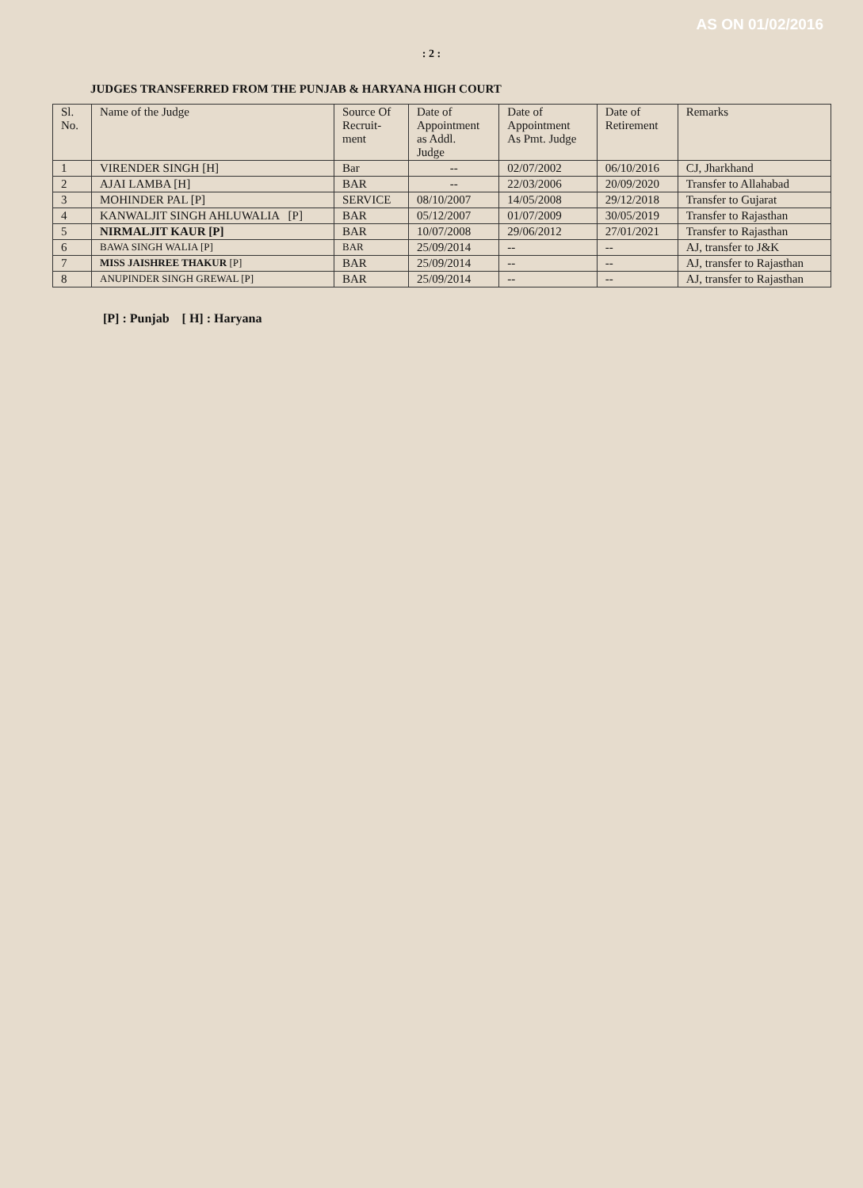AS ON 01/02/2016
: 2 :
JUDGES TRANSFERRED FROM THE PUNJAB & HARYANA HIGH COURT
| Sl. No. | Name of the Judge | Source Of Recruit- ment | Date of Appointment as Addl. Judge | Date of Appointment As Pmt. Judge | Date of Retirement | Remarks |
| 1 | VIRENDER SINGH [H] | Bar | -- | 02/07/2002 | 06/10/2016 | CJ, Jharkhand |
| 2 | AJAI LAMBA [H] | BAR | -- | 22/03/2006 | 20/09/2020 | Transfer to Allahabad |
| 3 | MOHINDER PAL [P] | SERVICE | 08/10/2007 | 14/05/2008 | 29/12/2018 | Transfer to Gujarat |
| 4 | KANWALJIT SINGH AHLUWALIA [P] | BAR | 05/12/2007 | 01/07/2009 | 30/05/2019 | Transfer to Rajasthan |
| 5 | NIRMALJIT KAUR [P] | BAR | 10/07/2008 | 29/06/2012 | 27/01/2021 | Transfer to Rajasthan |
| 6 | BAWA SINGH WALIA [P] | BAR | 25/09/2014 | -- | -- | AJ, transfer to J&K |
| 7 | MISS JAISHREE THAKUR [P] | BAR | 25/09/2014 | -- | -- | AJ, transfer to Rajasthan |
| 8 | ANUPINDER SINGH GREWAL [P] | BAR | 25/09/2014 | -- | -- | AJ, transfer to Rajasthan |
[P] : Punjab [ H] : Haryana